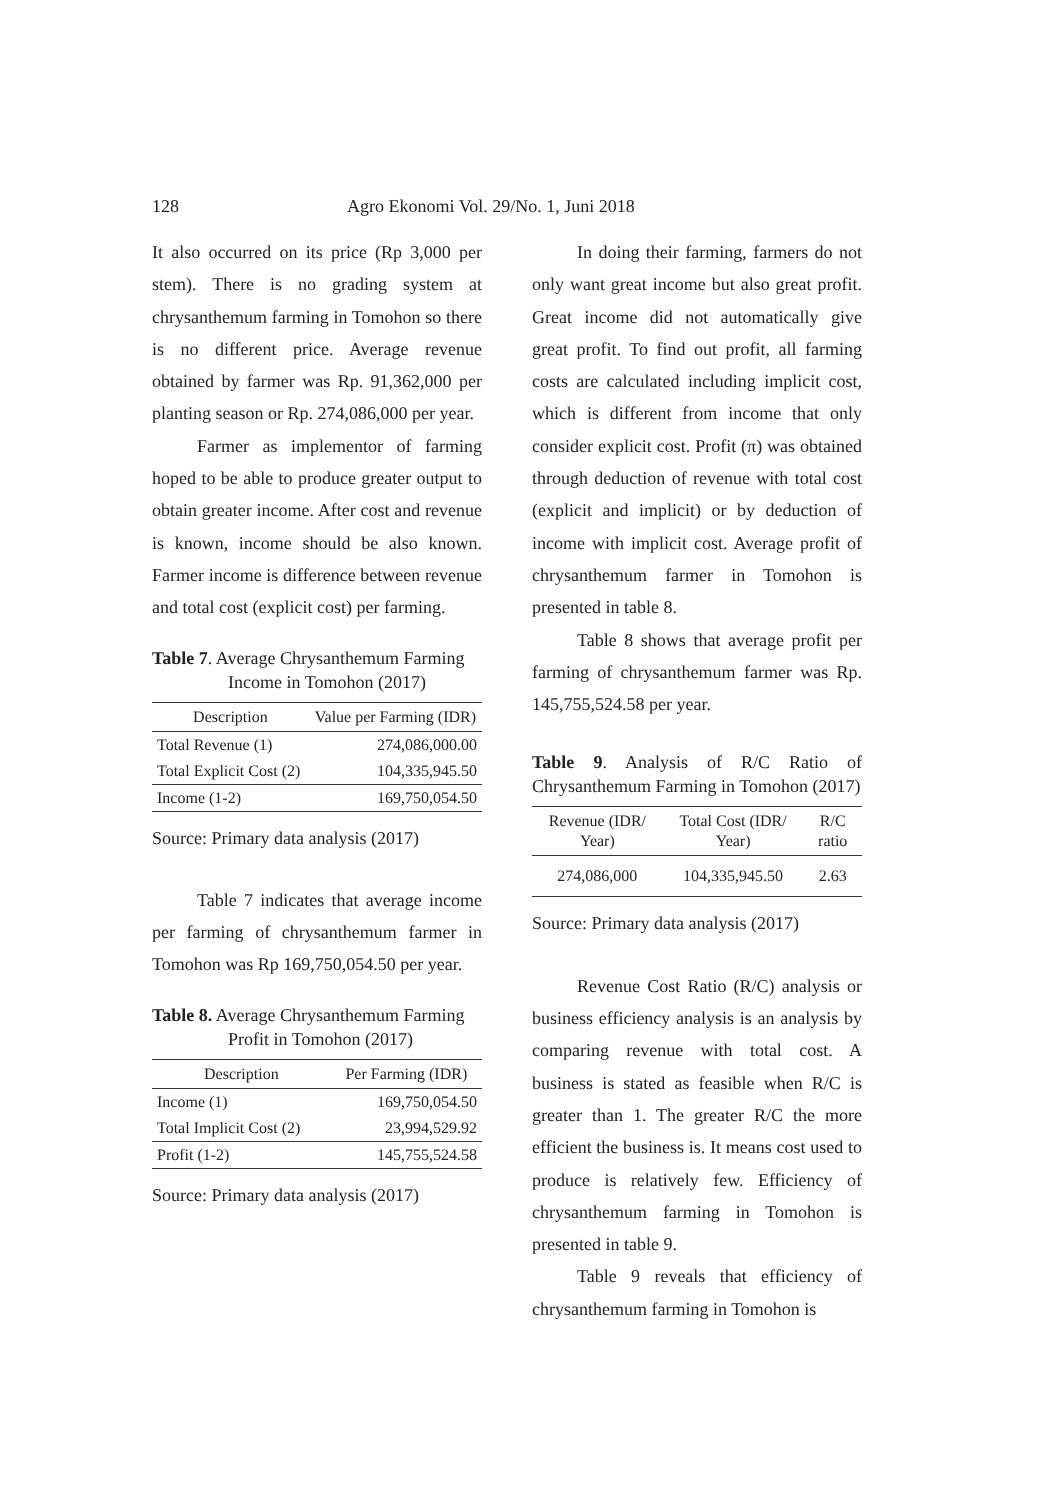128 Agro Ekonomi Vol. 29/No. 1, Juni 2018
It also occurred on its price (Rp 3,000 per stem). There is no grading system at chrysanthemum farming in Tomohon so there is no different price. Average revenue obtained by farmer was Rp. 91,362,000 per planting season or Rp. 274,086,000 per year.
Farmer as implementor of farming hoped to be able to produce greater output to obtain greater income. After cost and revenue is known, income should be also known. Farmer income is difference between revenue and total cost (explicit cost) per farming.
Table 7. Average Chrysanthemum Farming
Income in Tomohon (2017)
| Description | Value per Farming (IDR) |
| --- | --- |
| Total Revenue (1) | 274,086,000.00 |
| Total Explicit Cost (2) | 104,335,945.50 |
| Income (1-2) | 169,750,054.50 |
Source: Primary data analysis (2017)
Table 7 indicates that average income per farming of chrysanthemum farmer in Tomohon was Rp 169,750,054.50 per year.
Table 8. Average Chrysanthemum Farming
Profit in Tomohon (2017)
| Description | Per Farming (IDR) |
| --- | --- |
| Income (1) | 169,750,054.50 |
| Total Implicit Cost (2) | 23,994,529.92 |
| Profit (1-2) | 145,755,524.58 |
Source: Primary data analysis (2017)
In doing their farming, farmers do not only want great income but also great profit. Great income did not automatically give great profit. To find out profit, all farming costs are calculated including implicit cost, which is different from income that only consider explicit cost. Profit (π) was obtained through deduction of revenue with total cost (explicit and implicit) or by deduction of income with implicit cost. Average profit of chrysanthemum farmer in Tomohon is presented in table 8.
Table 8 shows that average profit per farming of chrysanthemum farmer was Rp. 145,755,524.58 per year.
Table 9. Analysis of R/C Ratio of Chrysanthemum Farming in Tomohon (2017)
| Revenue (IDR/ Year) | Total Cost (IDR/ Year) | R/C ratio |
| --- | --- | --- |
| 274,086,000 | 104,335,945.50 | 2.63 |
Source: Primary data analysis (2017)
Revenue Cost Ratio (R/C) analysis or business efficiency analysis is an analysis by comparing revenue with total cost. A business is stated as feasible when R/C is greater than 1. The greater R/C the more efficient the business is. It means cost used to produce is relatively few. Efficiency of chrysanthemum farming in Tomohon is presented in table 9.
Table 9 reveals that efficiency of chrysanthemum farming in Tomohon is